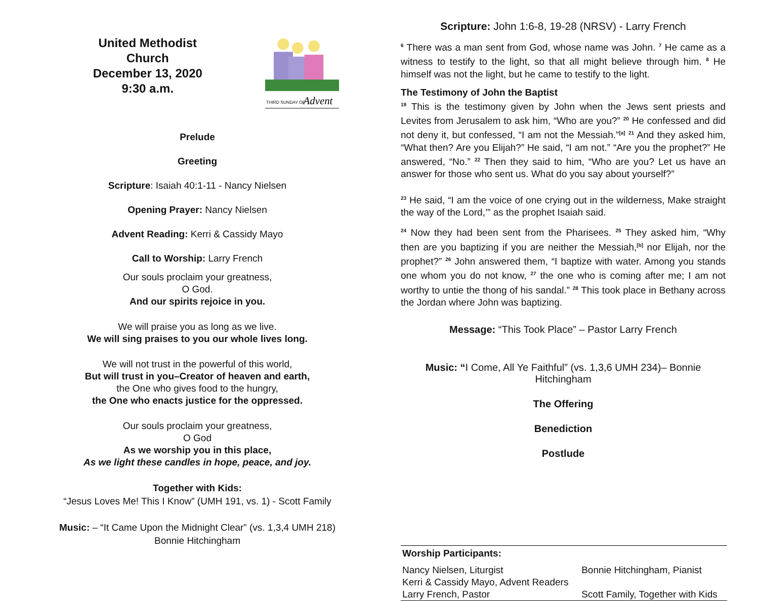United Methodist Church
December 13, 2020
9:30 a.m.
THIRD SUNDAY OF
Advent
Prelude
Greeting
Scripture: Isaiah 40:1-11 - Nancy Nielsen
Opening Prayer: Nancy Nielsen
Advent Reading: Kerri & Cassidy Mayo
Call to Worship: Larry French
Our souls proclaim your greatness,
O God.
And our spirits rejoice in you.
We will praise you as long as we live.
We will sing praises to you our whole lives long.
We will not trust in the powerful of this world,
But will trust in you–Creator of heaven and earth,
the One who gives food to the hungry,
the One who enacts justice for the oppressed.
Our souls proclaim your greatness,
O God
As we worship you in this place,
As we light these candles in hope, peace, and joy.
Together with Kids:
“Jesus Loves Me! This I Know” (UMH 191, vs. 1) - Scott Family
Music: – “It Came Upon the Midnight Clear” (vs. 1,3,4 UMH 218)
Bonnie Hitchingham
Scripture: John 1:6-8, 19-28 (NRSV) - Larry French
<sup>6</sup> There was a man sent from God, whose name was John. <sup>7</sup> He came as a witness to testify to the light, so that all might believe through him. <sup>8</sup> He himself was not the light, but he came to testify to the light.
The Testimony of John the Baptist
<sup>19</sup> This is the testimony given by John when the Jews sent priests and Levites from Jerusalem to ask him, “Who are you?” <sup>20</sup> He confessed and did not deny it, but confessed, “I am not the Messiah.”<sup>[a]</sup> <sup>21</sup> And they asked him, “What then? Are you Elijah?” He said, “I am not.” “Are you the prophet?” He answered, “No.” <sup>22</sup> Then they said to him, “Who are you? Let us have an answer for those who sent us. What do you say about yourself?”
<sup>23</sup> He said, “I am the voice of one crying out in the wilderness, Make straight the way of the Lord,’” as the prophet Isaiah said.
<sup>24</sup> Now they had been sent from the Pharisees. <sup>25</sup> They asked him, “Why then are you baptizing if you are neither the Messiah,<sup>[b]</sup> nor Elijah, nor the prophet?” <sup>26</sup> John answered them, “I baptize with water. Among you stands one whom you do not know, <sup>27</sup> the one who is coming after me; I am not worthy to untie the thong of his sandal.” <sup>28</sup> This took place in Bethany across the Jordan where John was baptizing.
Message: “This Took Place” – Pastor Larry French
Music: “I Come, All Ye Faithful” (vs. 1,3,6 UMH 234)– Bonnie Hitchingham
The Offering
Benediction
Postlude
| Worship Participants: | |
| Nancy Nielsen, Liturgist | Bonnie Hitchingham, Pianist |
| Kerri & Cassidy Mayo, Advent Readers | |
| Larry French, Pastor | Scott Family, Together with Kids |